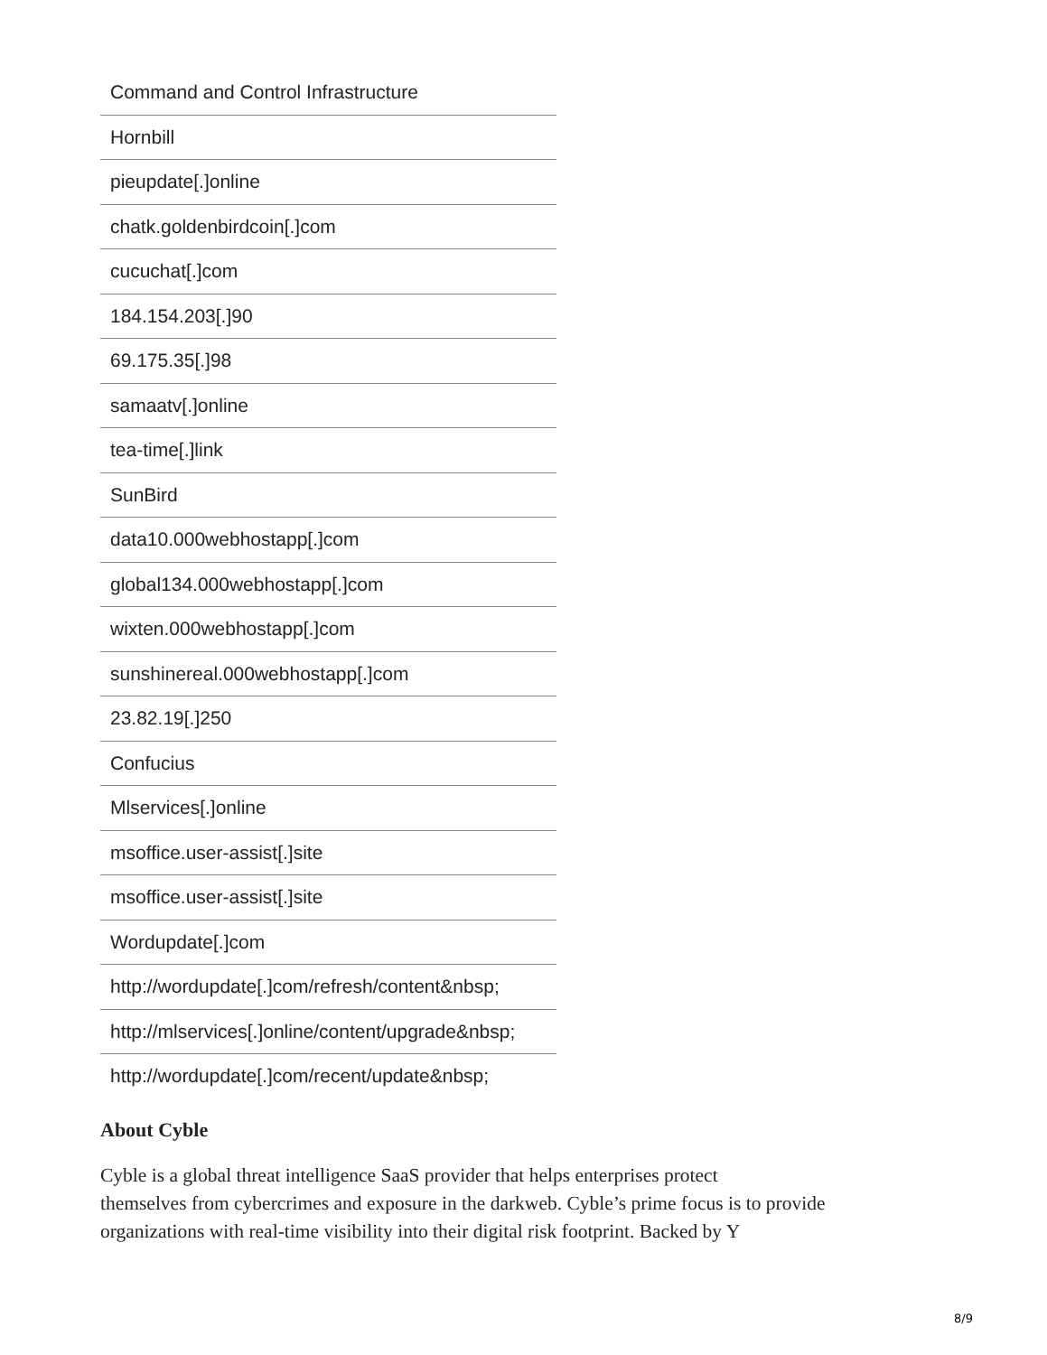| Command and Control Infrastructure |
| Hornbill |
| pieupdate[.]online |
| chatk.goldenbirdcoin[.]com |
| cucuchat[.]com |
| 184.154.203[.]90 |
| 69.175.35[.]98 |
| samaatv[.]online |
| tea-time[.]link |
| SunBird |
| data10.000webhostapp[.]com |
| global134.000webhostapp[.]com |
| wixten.000webhostapp[.]com |
| sunshinereal.000webhostapp[.]com |
| 23.82.19[.]250 |
| Confucius |
| Mlservices[.]online |
| msoffice.user-assist[.]site |
| msoffice.user-assist[.]site |
| Wordupdate[.]com |
| http://wordupdate[.]com/refresh/content&nbsp ; |
| http://mlservices[.]online/content/upgrade&nbsp ; |
| http://wordupdate[.]com/recent/update&nbsp ; |
About Cyble
Cyble is a global threat intelligence SaaS provider that helps enterprises protect
themselves from cybercrimes and exposure in the darkweb. Cyble’s prime focus is to provide organizations with real-time visibility into their digital risk footprint. Backed by Y
8/9